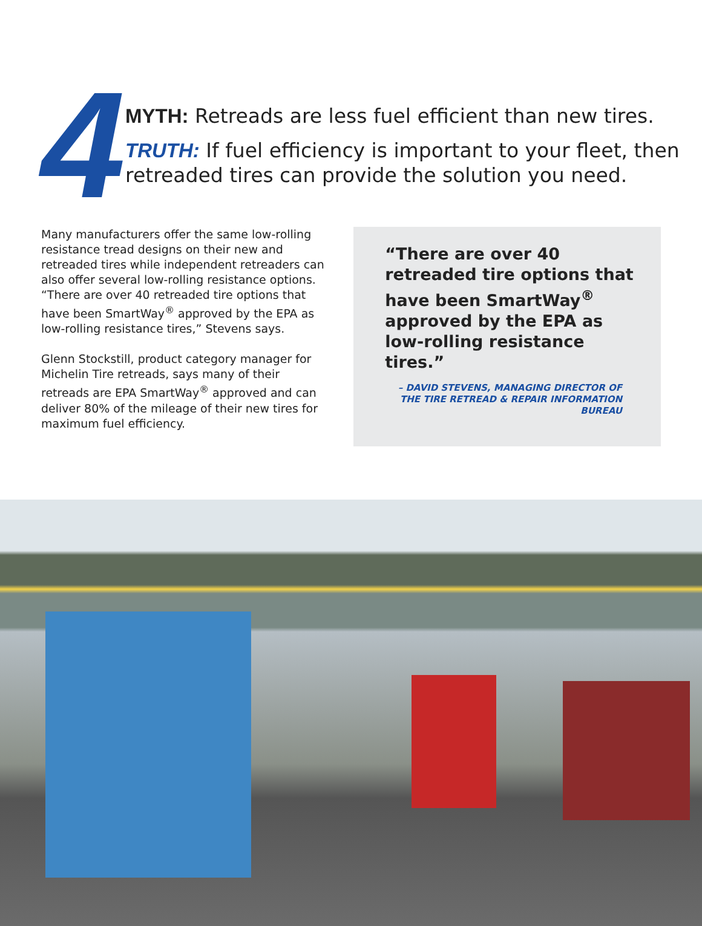4
MYTH: Retreads are less fuel efficient than new tires.
TRUTH: If fuel efficiency is important to your fleet, then retreaded tires can provide the solution you need.
Many manufacturers offer the same low-rolling resistance tread designs on their new and retreaded tires while independent retreaders can also offer several low-rolling resistance options. “There are over 40 retreaded tire options that have been SmartWay<sup>®</sup> approved by the EPA as low-rolling resistance tires,” Stevens says.
Glenn Stockstill, product category manager for Michelin Tire retreads, says many of their retreads are EPA SmartWay<sup>®</sup> approved and can deliver 80% of the mileage of their new tires for maximum fuel efficiency.
“There are over 40 retreaded tire options that have been SmartWay<sup>®</sup> approved by the EPA as low-rolling resistance tires.”
– DAVID STEVENS, MANAGING DIRECTOR OF THE TIRE RETREAD & REPAIR INFORMATION BUREAU